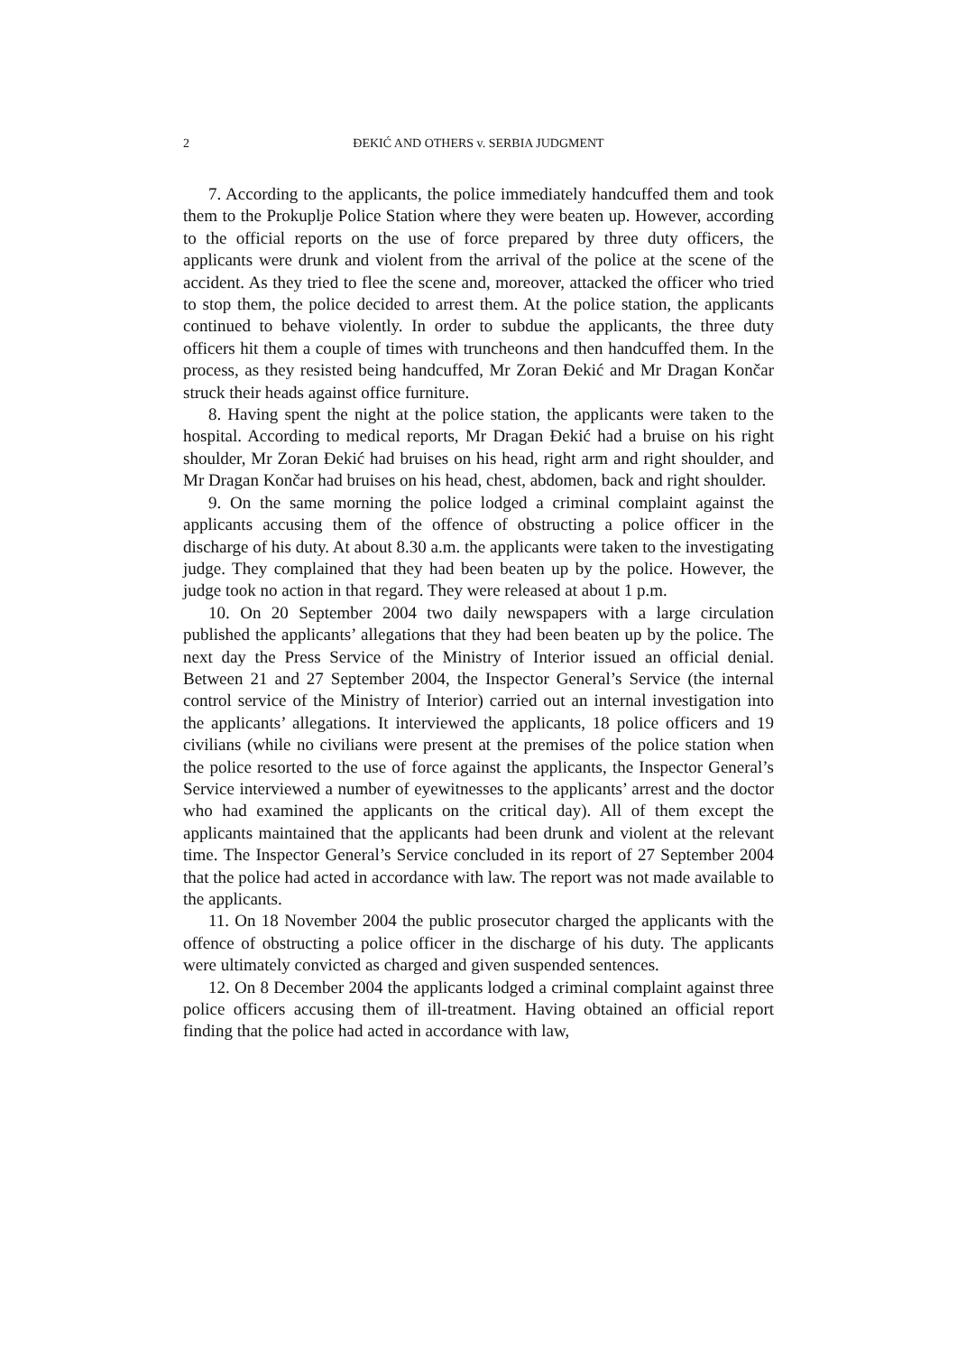2 ĐEKIĆ AND OTHERS v. SERBIA JUDGMENT
7. According to the applicants, the police immediately handcuffed them and took them to the Prokuplje Police Station where they were beaten up. However, according to the official reports on the use of force prepared by three duty officers, the applicants were drunk and violent from the arrival of the police at the scene of the accident. As they tried to flee the scene and, moreover, attacked the officer who tried to stop them, the police decided to arrest them. At the police station, the applicants continued to behave violently. In order to subdue the applicants, the three duty officers hit them a couple of times with truncheons and then handcuffed them. In the process, as they resisted being handcuffed, Mr Zoran Đekić and Mr Dragan Končar struck their heads against office furniture.
8. Having spent the night at the police station, the applicants were taken to the hospital. According to medical reports, Mr Dragan Đekić had a bruise on his right shoulder, Mr Zoran Đekić had bruises on his head, right arm and right shoulder, and Mr Dragan Končar had bruises on his head, chest, abdomen, back and right shoulder.
9. On the same morning the police lodged a criminal complaint against the applicants accusing them of the offence of obstructing a police officer in the discharge of his duty. At about 8.30 a.m. the applicants were taken to the investigating judge. They complained that they had been beaten up by the police. However, the judge took no action in that regard. They were released at about 1 p.m.
10. On 20 September 2004 two daily newspapers with a large circulation published the applicants’ allegations that they had been beaten up by the police. The next day the Press Service of the Ministry of Interior issued an official denial. Between 21 and 27 September 2004, the Inspector General’s Service (the internal control service of the Ministry of Interior) carried out an internal investigation into the applicants’ allegations. It interviewed the applicants, 18 police officers and 19 civilians (while no civilians were present at the premises of the police station when the police resorted to the use of force against the applicants, the Inspector General’s Service interviewed a number of eyewitnesses to the applicants’ arrest and the doctor who had examined the applicants on the critical day). All of them except the applicants maintained that the applicants had been drunk and violent at the relevant time. The Inspector General’s Service concluded in its report of 27 September 2004 that the police had acted in accordance with law. The report was not made available to the applicants.
11. On 18 November 2004 the public prosecutor charged the applicants with the offence of obstructing a police officer in the discharge of his duty. The applicants were ultimately convicted as charged and given suspended sentences.
12. On 8 December 2004 the applicants lodged a criminal complaint against three police officers accusing them of ill-treatment. Having obtained an official report finding that the police had acted in accordance with law,